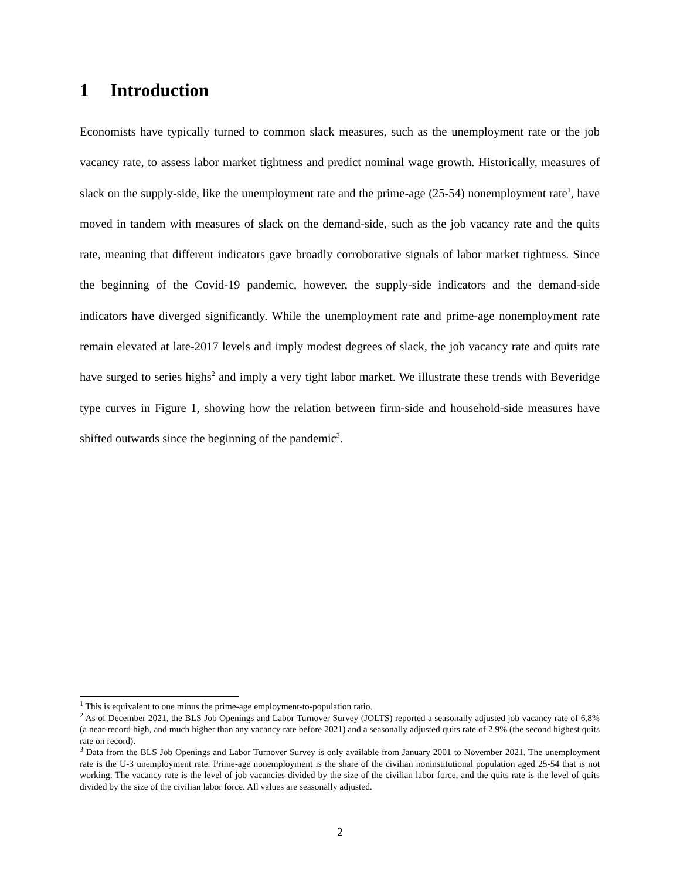1 Introduction
Economists have typically turned to common slack measures, such as the unemployment rate or the job vacancy rate, to assess labor market tightness and predict nominal wage growth. Historically, measures of slack on the supply-side, like the unemployment rate and the prime-age (25-54) nonemployment rate<sup>1</sup>, have moved in tandem with measures of slack on the demand-side, such as the job vacancy rate and the quits rate, meaning that different indicators gave broadly corroborative signals of labor market tightness. Since the beginning of the Covid-19 pandemic, however, the supply-side indicators and the demand-side indicators have diverged significantly. While the unemployment rate and prime-age nonemployment rate remain elevated at late-2017 levels and imply modest degrees of slack, the job vacancy rate and quits rate have surged to series highs<sup>2</sup> and imply a very tight labor market. We illustrate these trends with Beveridge type curves in Figure 1, showing how the relation between firm-side and household-side measures have shifted outwards since the beginning of the pandemic<sup>3</sup>.
<sup>1</sup> This is equivalent to one minus the prime-age employment-to-population ratio.
<sup>2</sup> As of December 2021, the BLS Job Openings and Labor Turnover Survey (JOLTS) reported a seasonally adjusted job vacancy rate of 6.8% (a near-record high, and much higher than any vacancy rate before 2021) and a seasonally adjusted quits rate of 2.9% (the second highest quits rate on record).
<sup>3</sup> Data from the BLS Job Openings and Labor Turnover Survey is only available from January 2001 to November 2021. The unemployment rate is the U-3 unemployment rate. Prime-age nonemployment is the share of the civilian noninstitutional population aged 25-54 that is not working. The vacancy rate is the level of job vacancies divided by the size of the civilian labor force, and the quits rate is the level of quits divided by the size of the civilian labor force. All values are seasonally adjusted.
2